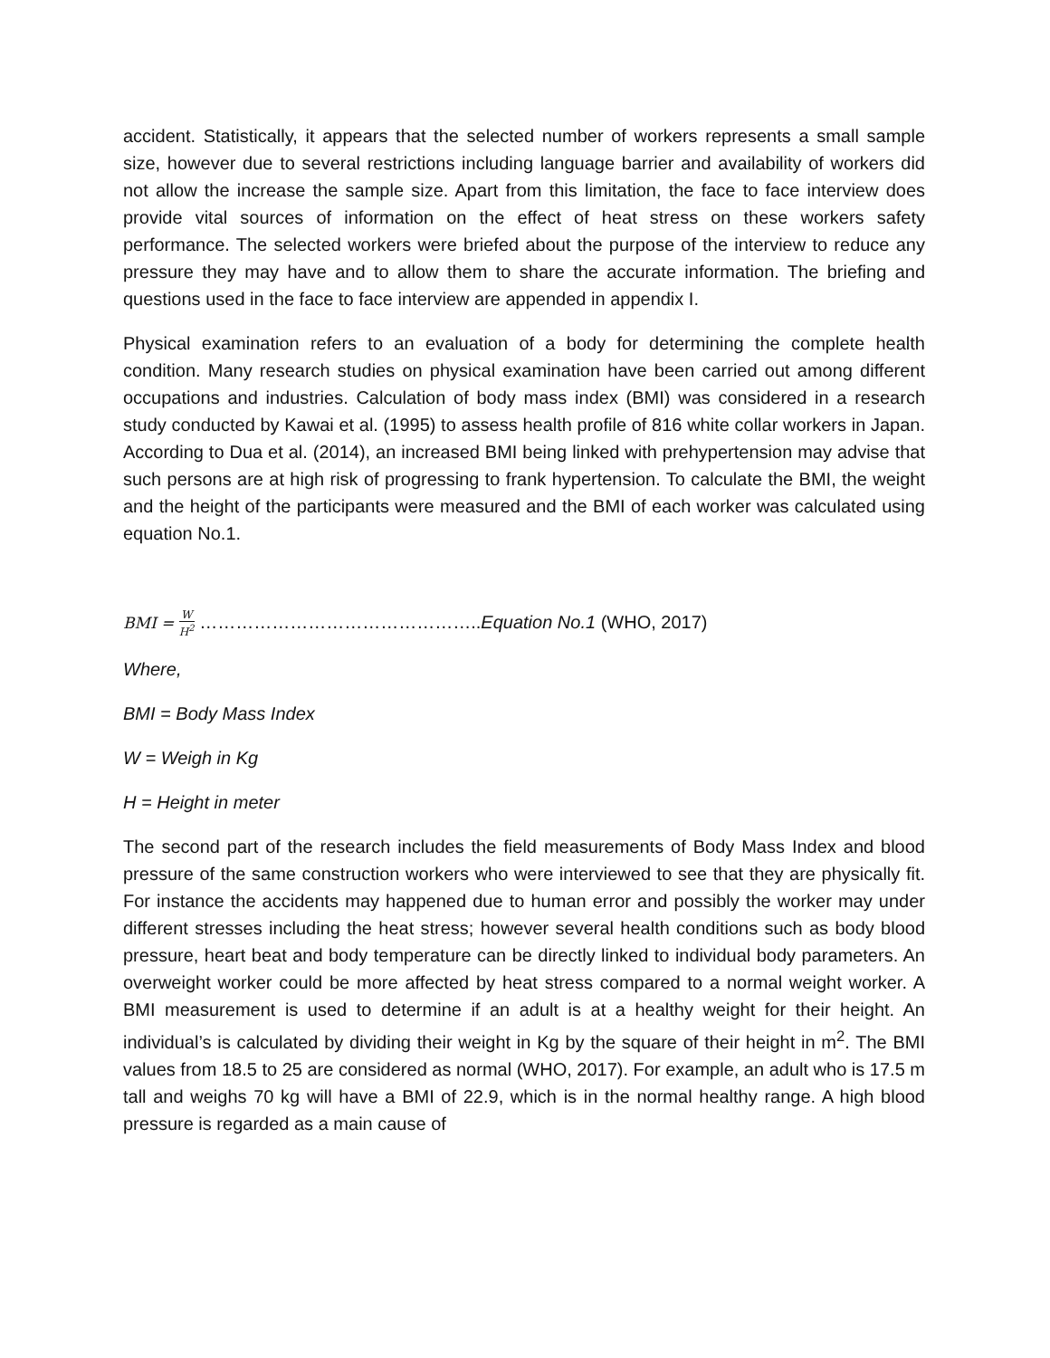accident. Statistically, it appears that the selected number of workers represents a small sample size, however due to several restrictions including language barrier and availability of workers did not allow the increase the sample size. Apart from this limitation, the face to face interview does provide vital sources of information on the effect of heat stress on these workers safety performance. The selected workers were briefed about the purpose of the interview to reduce any pressure they may have and to allow them to share the accurate information. The briefing and questions used in the face to face interview are appended in appendix I.
Physical examination refers to an evaluation of a body for determining the complete health condition. Many research studies on physical examination have been carried out among different occupations and industries. Calculation of body mass index (BMI) was considered in a research study conducted by Kawai et al. (1995) to assess health profile of 816 white collar workers in Japan. According to Dua et al. (2014), an increased BMI being linked with prehypertension may advise that such persons are at high risk of progressing to frank hypertension. To calculate the BMI, the weight and the height of the participants were measured and the BMI of each worker was calculated using equation No.1.
BMI = W H<sup>2</sup> ………………………………………..Equation No.1 (WHO, 2017)
Where,
BMI = Body Mass Index
W = Weigh in Kg
H = Height in meter
The second part of the research includes the field measurements of Body Mass Index and blood pressure of the same construction workers who were interviewed to see that they are physically fit. For instance the accidents may happened due to human error and possibly the worker may under different stresses including the heat stress; however several health conditions such as body blood pressure, heart beat and body temperature can be directly linked to individual body parameters. An overweight worker could be more affected by heat stress compared to a normal weight worker. A BMI measurement is used to determine if an adult is at a healthy weight for their height. An individual’s is calculated by dividing their weight in Kg by the square of their height in m<sup>2</sup>. The BMI values from 18.5 to 25 are considered as normal (WHO, 2017). For example, an adult who is 17.5 m tall and weighs 70 kg will have a BMI of 22.9, which is in the normal healthy range. A high blood pressure is regarded as a main cause of